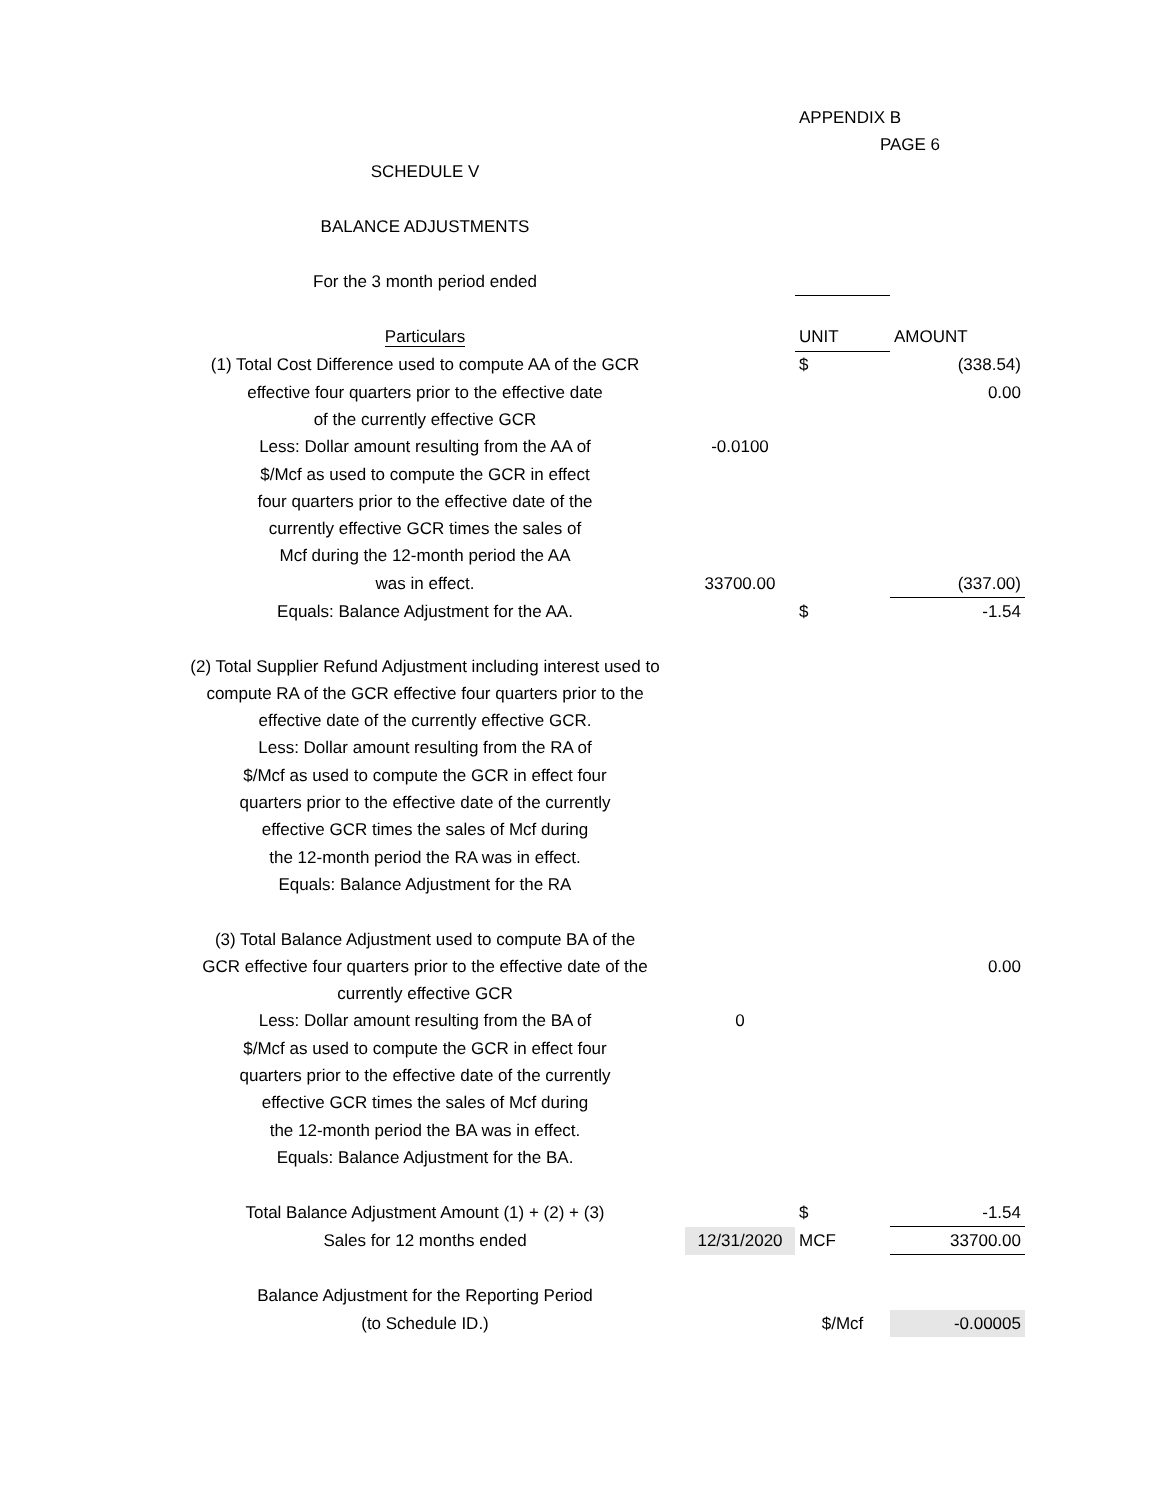| | | APPENDIX B | |
| | | PAGE 6 | |
| SCHEDULE V | | | |
| BALANCE ADJUSTMENTS | | | |
| For the 3 month period ended | | | |
| Particulars | | UNIT | AMOUNT |
| (1) Total Cost Difference used to compute AA of the GCR | | $ | (338.54) |
| effective four quarters prior to the effective date | | | 0.00 |
| of the currently effective GCR | | | |
| Less: Dollar amount resulting from the AA of | -0.0100 | | |
| $/Mcf as used to compute the GCR in effect | | | |
| four quarters prior to the effective date of the | | | |
| currently effective GCR times the sales of | | | |
| Mcf during the 12-month period the AA | | | |
| was in effect. | 33700.00 | | (337.00) |
| Equals: Balance Adjustment for the AA. | | $ | -1.54 |
| (2) Total Supplier Refund Adjustment including interest used to | | | |
| compute RA of the GCR effective four quarters prior to the | | | |
| effective date of the currently effective GCR. | | | |
| Less: Dollar amount resulting from the RA of | | | |
| $/Mcf as used to compute the GCR in effect four | | | |
| quarters prior to the effective date of the currently | | | |
| effective GCR times the sales of Mcf during | | | |
| the 12-month period the RA was in effect. | | | |
| Equals: Balance Adjustment for the RA | | | |
| (3) Total Balance Adjustment used to compute BA of the | | | |
| GCR effective four quarters prior to the effective date of the | | | 0.00 |
| currently effective GCR | | | |
| Less: Dollar amount resulting from the BA of | 0 | | |
| $/Mcf as used to compute the GCR in effect four | | | |
| quarters prior to the effective date of the currently | | | |
| effective GCR times the sales of Mcf during | | | |
| the 12-month period the BA was in effect. | | | |
| Equals: Balance Adjustment for the BA. | | | |
| Total Balance Adjustment Amount (1) + (2) + (3) | | $ | -1.54 |
| Sales for 12 months ended | 12/31/2020 | MCF | 33700.00 |
| Balance Adjustment for the Reporting Period | | | |
| (to Schedule ID.) | | $/Mcf | -0.00005 |